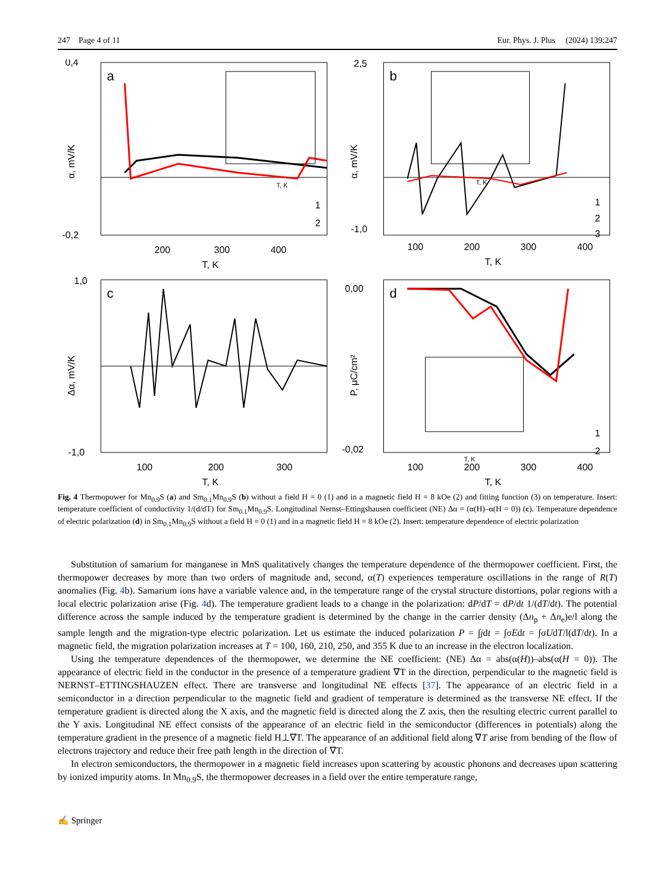247 Page 4 of 11 Eur. Phys. J. Plus (2024) 139:247
a
0,4
-0,2
200
300
400
T, K
α, mV/K
1
2
T, K
b
2,5
-1,0
100
200
300
400
T, K
α, mV/K
1
2
3
T, K
c
1,0
-1,0
100
200
300
T, K
Δα, mV/K
d
0,00
-0,02
100
200
300
400
T, K
P, μC/cm²
1
2
T, K
Fig. 4 Thermopower for Mn<sub>0.9</sub>S (a) and Sm<sub>0.1</sub>Mn<sub>0.9</sub>S (b) without a field H = 0 (1) and in a magnetic field H = 8 kOe (2) and fitting function (3) on temperature. Insert: temperature coefficient of conductivity 1/(d/dT) for Sm<sub>0.1</sub>Mn<sub>0.9</sub>S. Longitudinal Nernst–Ettingshausen coefficient (NE) Δα = (α(H)–α(H = 0)) (c). Temperature dependence of electric polarization (d) in Sm<sub>0.1</sub>Mn<sub>0.9</sub>S without a field H = 0 (1) and in a magnetic field H = 8 kOe (2). Insert: temperature dependence of electric polarization
Substitution of samarium for manganese in MnS qualitatively changes the temperature dependence of the thermopower coefficient. First, the thermopower decreases by more than two orders of magnitude and, second, α(T) experiences temperature oscillations in the range of R(T) anomalies (Fig. 4b). Samarium ions have a variable valence and, in the temperature range of the crystal structure distortions, polar regions with a local electric polarization arise (Fig. 4d). The temperature gradient leads to a change in the polarization: dP/dT = dP/dt 1/(dT/dt). The potential difference across the sample induced by the temperature gradient is determined by the change in the carrier density (Δn<sub>p</sub> + Δn<sub>e</sub>)e/l along the sample length and the migration-type electric polarization. Let us estimate the induced polarization P = ∫jdt = ∫σEdt = ∫σUdT/l(dT/dt). In a magnetic field, the migration polarization increases at T = 100, 160, 210, 250, and 355 K due to an increase in the electron localization.
Using the temperature dependences of the thermopower, we determine the NE coefficient: (NE) Δα = abs(α(H))–abs(α(H = 0)). The appearance of electric field in the conductor in the presence of a temperature gradient ∇T in the direction, perpendicular to the magnetic field is NERNST–ETTINGSHAUZEN effect. There are transverse and longitudinal NE effects [37]. The appearance of an electric field in a semiconductor in a direction perpendicular to the magnetic field and gradient of temperature is determined as the transverse NE effect. If the temperature gradient is directed along the X axis, and the magnetic field is directed along the Z axis, then the resulting electric current parallel to the Y axis. Longitudinal NE effect consists of the appearance of an electric field in the semiconductor (differences in potentials) along the temperature gradient in the presence of a magnetic field H⊥∇T. The appearance of an additional field along ∇T arise from bending of the flow of electrons trajectory and reduce their free path length in the direction of ∇T.
In electron semiconductors, the thermopower in a magnetic field increases upon scattering by acoustic phonons and decreases upon scattering by ionized impurity atoms. In Mn<sub>0.9</sub>S, the thermopower decreases in a field over the entire temperature range,
✍ Springer